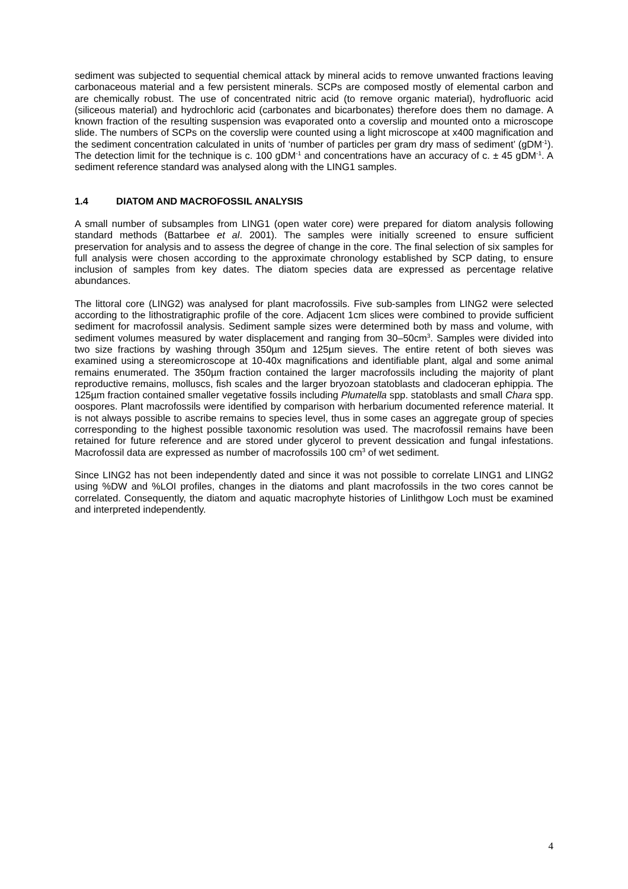sediment was subjected to sequential chemical attack by mineral acids to remove unwanted fractions leaving carbonaceous material and a few persistent minerals. SCPs are composed mostly of elemental carbon and are chemically robust. The use of concentrated nitric acid (to remove organic material), hydrofluoric acid (siliceous material) and hydrochloric acid (carbonates and bicarbonates) therefore does them no damage. A known fraction of the resulting suspension was evaporated onto a coverslip and mounted onto a microscope slide. The numbers of SCPs on the coverslip were counted using a light microscope at x400 magnification and the sediment concentration calculated in units of ‘number of particles per gram dry mass of sediment’ (gDM<sup>-1</sup>). The detection limit for the technique is c. 100 gDM<sup>-1</sup> and concentrations have an accuracy of c. ± 45 gDM<sup>-1</sup>. A sediment reference standard was analysed along with the LING1 samples.
1.4 DIATOM AND MACROFOSSIL ANALYSIS
A small number of subsamples from LING1 (open water core) were prepared for diatom analysis following standard methods (Battarbee et al. 2001). The samples were initially screened to ensure sufficient preservation for analysis and to assess the degree of change in the core. The final selection of six samples for full analysis were chosen according to the approximate chronology established by SCP dating, to ensure inclusion of samples from key dates. The diatom species data are expressed as percentage relative abundances.
The littoral core (LING2) was analysed for plant macrofossils. Five sub-samples from LING2 were selected according to the lithostratigraphic profile of the core. Adjacent 1cm slices were combined to provide sufficient sediment for macrofossil analysis. Sediment sample sizes were determined both by mass and volume, with sediment volumes measured by water displacement and ranging from 30–50cm<sup>3</sup>. Samples were divided into two size fractions by washing through 350µm and 125µm sieves. The entire retent of both sieves was examined using a stereomicroscope at 10-40x magnifications and identifiable plant, algal and some animal remains enumerated. The 350µm fraction contained the larger macrofossils including the majority of plant reproductive remains, molluscs, fish scales and the larger bryozoan statoblasts and cladoceran ephippia. The 125µm fraction contained smaller vegetative fossils including Plumatella spp. statoblasts and small Chara spp. oospores. Plant macrofossils were identified by comparison with herbarium documented reference material. It is not always possible to ascribe remains to species level, thus in some cases an aggregate group of species corresponding to the highest possible taxonomic resolution was used. The macrofossil remains have been retained for future reference and are stored under glycerol to prevent dessication and fungal infestations. Macrofossil data are expressed as number of macrofossils 100 cm<sup>3</sup> of wet sediment.
Since LING2 has not been independently dated and since it was not possible to correlate LING1 and LING2 using %DW and %LOI profiles, changes in the diatoms and plant macrofossils in the two cores cannot be correlated. Consequently, the diatom and aquatic macrophyte histories of Linlithgow Loch must be examined and interpreted independently.
4